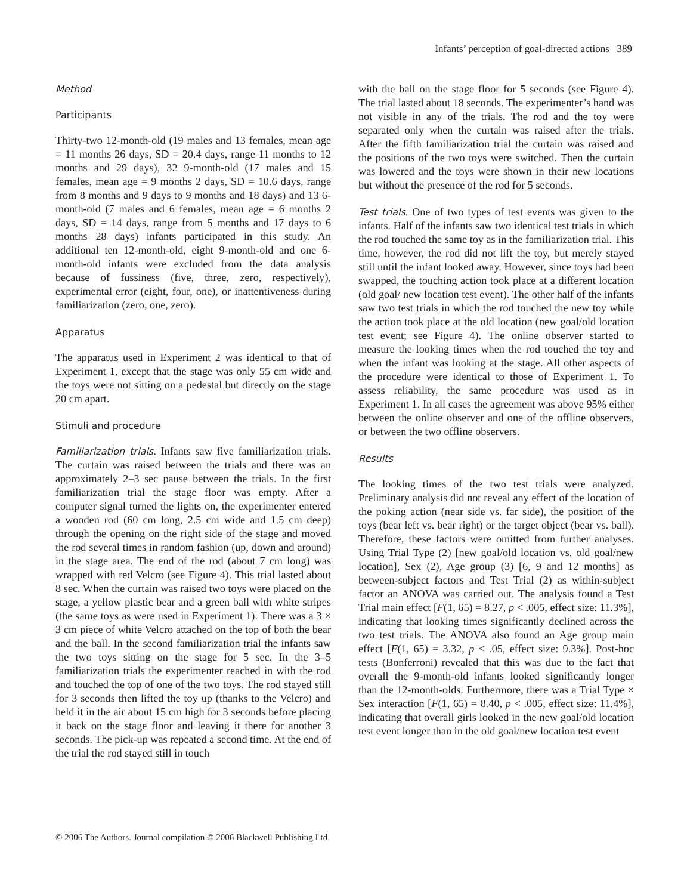Infants’ perception of goal-directed actions 389
Method
Participants
Thirty-two 12-month-old (19 males and 13 females, mean age = 11 months 26 days, SD = 20.4 days, range 11 months to 12 months and 29 days), 32 9-month-old (17 males and 15 females, mean age = 9 months 2 days, SD = 10.6 days, range from 8 months and 9 days to 9 months and 18 days) and 13 6-month-old (7 males and 6 females, mean age = 6 months 2 days, SD = 14 days, range from 5 months and 17 days to 6 months 28 days) infants participated in this study. An additional ten 12-month-old, eight 9-month-old and one 6-month-old infants were excluded from the data analysis because of fussiness (five, three, zero, respectively), experimental error (eight, four, one), or inattentiveness during familiarization (zero, one, zero).
Apparatus
The apparatus used in Experiment 2 was identical to that of Experiment 1, except that the stage was only 55 cm wide and the toys were not sitting on a pedestal but directly on the stage 20 cm apart.
Stimuli and procedure
Familiarization trials. Infants saw five familiarization trials. The curtain was raised between the trials and there was an approximately 2–3 sec pause between the trials. In the first familiarization trial the stage floor was empty. After a computer signal turned the lights on, the experimenter entered a wooden rod (60 cm long, 2.5 cm wide and 1.5 cm deep) through the opening on the right side of the stage and moved the rod several times in random fashion (up, down and around) in the stage area. The end of the rod (about 7 cm long) was wrapped with red Velcro (see Figure 4). This trial lasted about 8 sec. When the curtain was raised two toys were placed on the stage, a yellow plastic bear and a green ball with white stripes (the same toys as were used in Experiment 1). There was a 3 × 3 cm piece of white Velcro attached on the top of both the bear and the ball. In the second familiarization trial the infants saw the two toys sitting on the stage for 5 sec. In the 3–5 familiarization trials the experimenter reached in with the rod and touched the top of one of the two toys. The rod stayed still for 3 seconds then lifted the toy up (thanks to the Velcro) and held it in the air about 15 cm high for 3 seconds before placing it back on the stage floor and leaving it there for another 3 seconds. The pick-up was repeated a second time. At the end of the trial the rod stayed still in touch
with the ball on the stage floor for 5 seconds (see Figure 4). The trial lasted about 18 seconds. The experimenter’s hand was not visible in any of the trials. The rod and the toy were separated only when the curtain was raised after the trials. After the fifth familiarization trial the curtain was raised and the positions of the two toys were switched. Then the curtain was lowered and the toys were shown in their new locations but without the presence of the rod for 5 seconds.
Test trials. One of two types of test events was given to the infants. Half of the infants saw two identical test trials in which the rod touched the same toy as in the familiarization trial. This time, however, the rod did not lift the toy, but merely stayed still until the infant looked away. However, since toys had been swapped, the touching action took place at a different location (old goal/ new location test event). The other half of the infants saw two test trials in which the rod touched the new toy while the action took place at the old location (new goal/old location test event; see Figure 4). The online observer started to measure the looking times when the rod touched the toy and when the infant was looking at the stage. All other aspects of the procedure were identical to those of Experiment 1. To assess reliability, the same procedure was used as in Experiment 1. In all cases the agreement was above 95% either between the online observer and one of the offline observers, or between the two offline observers.
Results
The looking times of the two test trials were analyzed. Preliminary analysis did not reveal any effect of the location of the poking action (near side vs. far side), the position of the toys (bear left vs. bear right) or the target object (bear vs. ball). Therefore, these factors were omitted from further analyses. Using Trial Type (2) [new goal/old location vs. old goal/new location], Sex (2), Age group (3) [6, 9 and 12 months] as between-subject factors and Test Trial (2) as within-subject factor an ANOVA was carried out. The analysis found a Test Trial main effect [F(1, 65) = 8.27, p < .005, effect size: 11.3%], indicating that looking times significantly declined across the two test trials. The ANOVA also found an Age group main effect [F(1, 65) = 3.32, p < .05, effect size: 9.3%]. Post-hoc tests (Bonferroni) revealed that this was due to the fact that overall the 9-month-old infants looked significantly longer than the 12-month-olds. Furthermore, there was a Trial Type × Sex interaction [F(1, 65) = 8.40, p < .005, effect size: 11.4%], indicating that overall girls looked in the new goal/old location test event longer than in the old goal/new location test event
© 2006 The Authors. Journal compilation © 2006 Blackwell Publishing Ltd.